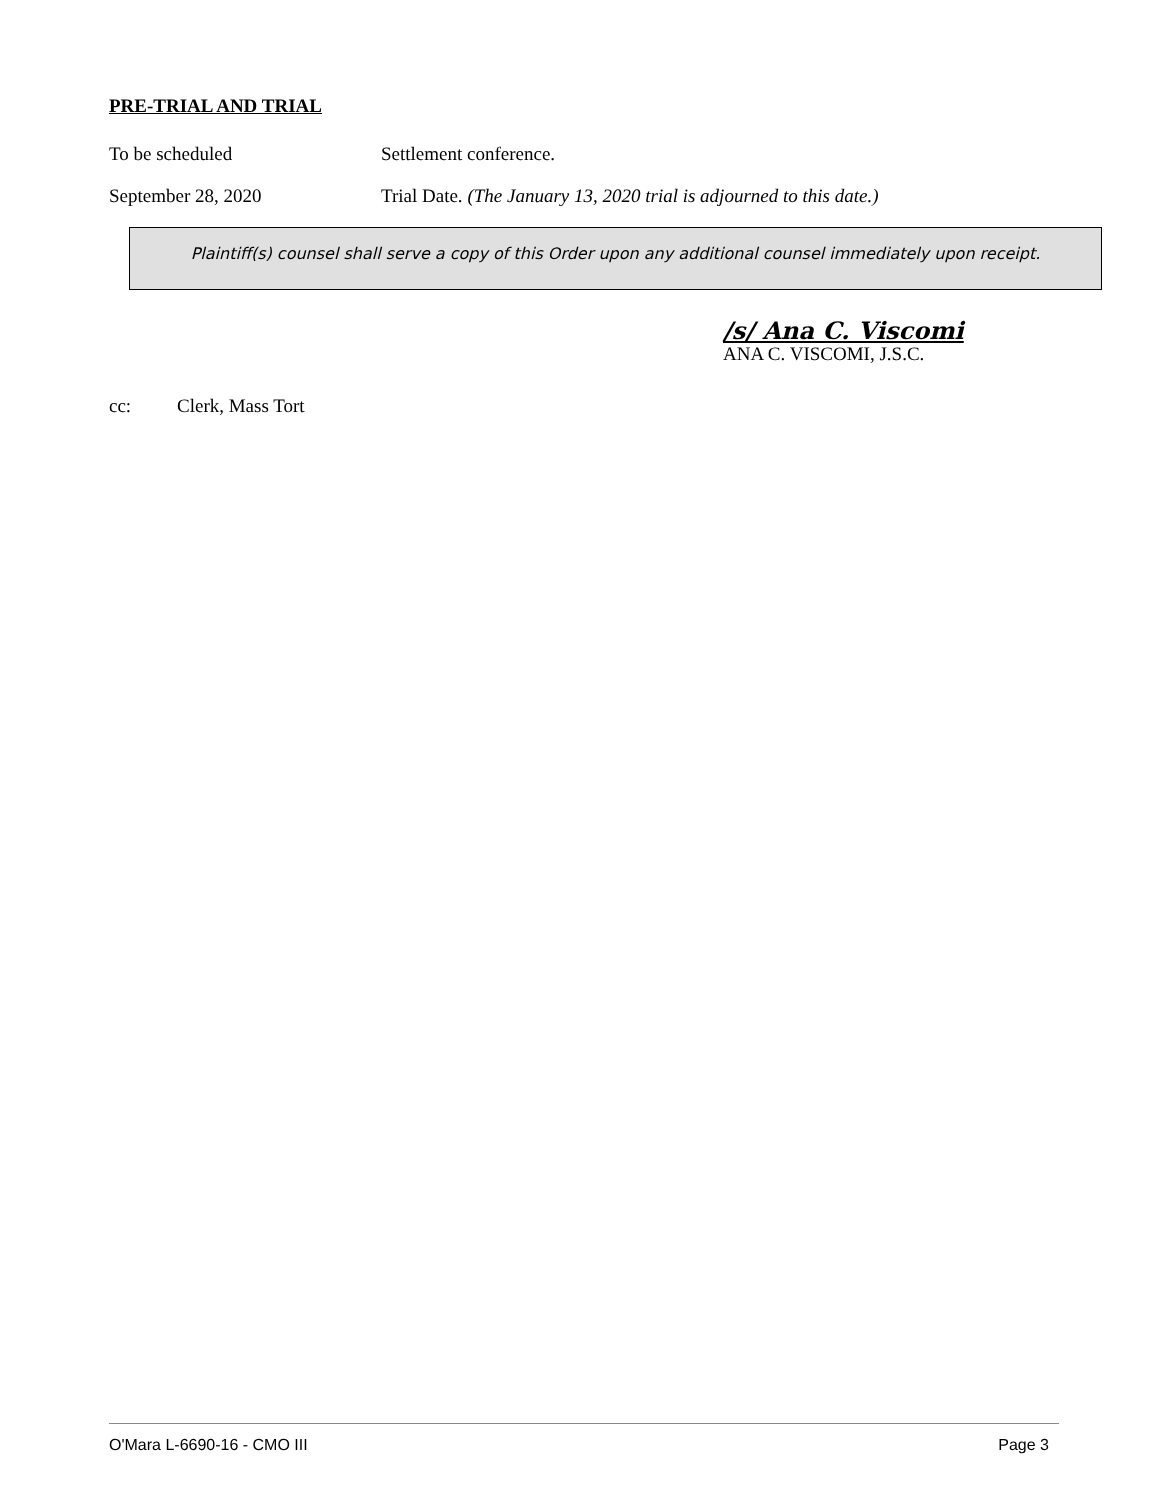PRE-TRIAL AND TRIAL
To be scheduled Settlement conference.
September 28, 2020 Trial Date. (The January 13, 2020 trial is adjourned to this date.)
Plaintiff(s) counsel shall serve a copy of this Order upon any additional counsel immediately upon receipt.
/s/ Ana C. Viscomi
ANA C. VISCOMI, J.S.C.
cc: Clerk, Mass Tort
O'Mara L-6690-16 - CMO III Page 3